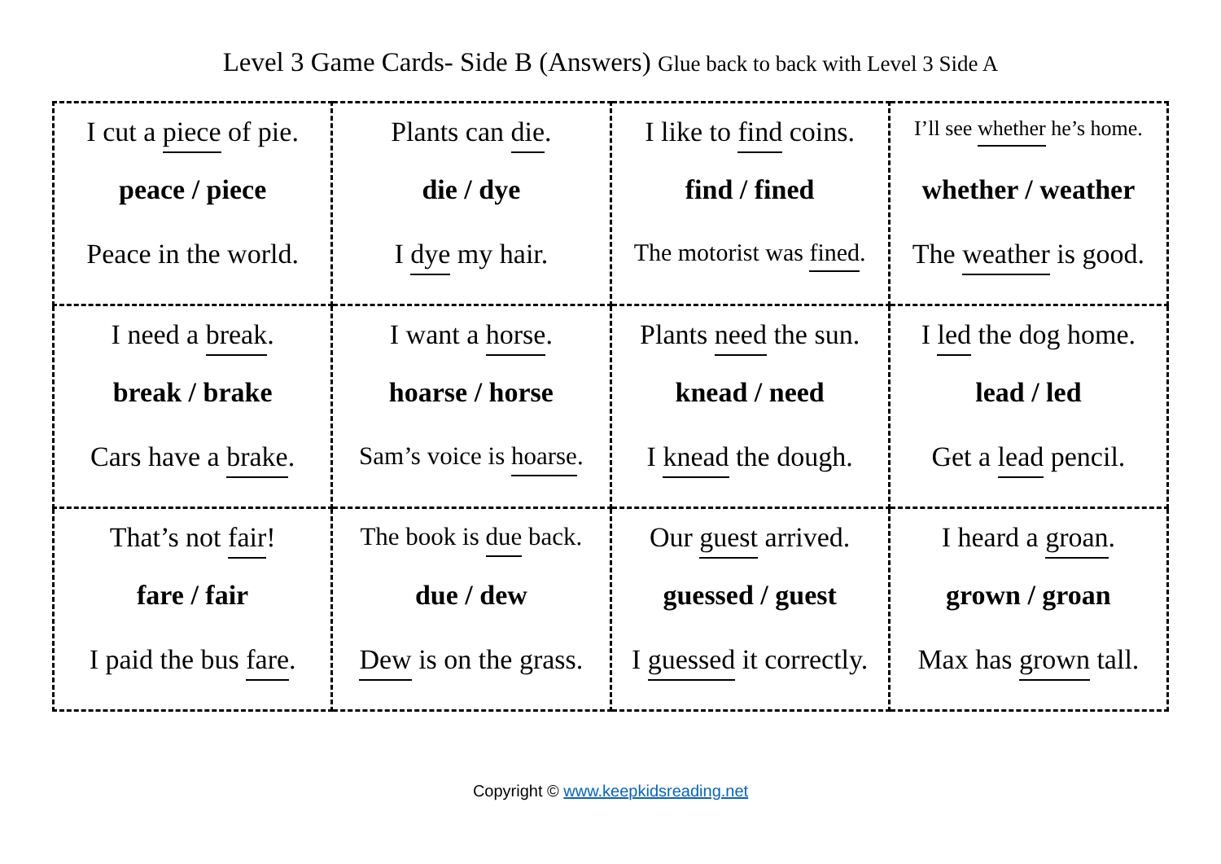Level 3 Game Cards- Side B (Answers) Glue back to back with Level 3 Side A
| I cut a piece of pie. peace / piece Peace in the world. | Plants can die . die / dye I dye my hair. | I like to find coins. find / fined The motorist was fined . | I’ll see whether he’s home. whether / weather The weather is good. |
| I need a break . break / brake Cars have a brake . | I want a horse . hoarse / horse Sam’s voice is hoarse . | Plants need the sun. knead / need I knead the dough. | I led the dog home. lead / led Get a lead pencil. |
| That’s not fair ! fare / fair I paid the bus fare . | The book is due back. due / dew Dew is on the grass. | Our guest arrived. guessed / guest I guessed it correctly. | I heard a groan . grown / groan Max has grown tall. |
Copyright © www.keepkidsreading.net